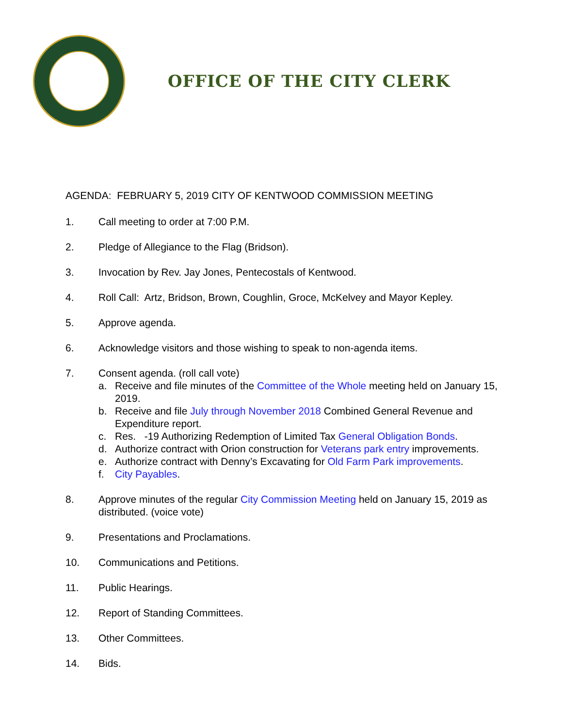OFFICE OF THE CITY CLERK
AGENDA: FEBRUARY 5, 2019 CITY OF KENTWOOD COMMISSION MEETING
1. Call meeting to order at 7:00 P.M.
2. Pledge of Allegiance to the Flag (Bridson).
3. Invocation by Rev. Jay Jones, Pentecostals of Kentwood.
4. Roll Call: Artz, Bridson, Brown, Coughlin, Groce, McKelvey and Mayor Kepley.
5. Approve agenda.
6. Acknowledge visitors and those wishing to speak to non-agenda items.
7. Consent agenda. (roll call vote)
a. Receive and file minutes of the Committee of the Whole meeting held on January 15, 2019.
b. Receive and file July through November 2018 Combined General Revenue and Expenditure report.
c. Res. -19 Authorizing Redemption of Limited Tax General Obligation Bonds.
d. Authorize contract with Orion construction for Veterans park entry improvements.
e. Authorize contract with Denny’s Excavating for Old Farm Park improvements.
f. City Payables.
8. Approve minutes of the regular City Commission Meeting held on January 15, 2019 as distributed. (voice vote)
9. Presentations and Proclamations.
10. Communications and Petitions.
11. Public Hearings.
12. Report of Standing Committees.
13. Other Committees.
14. Bids.